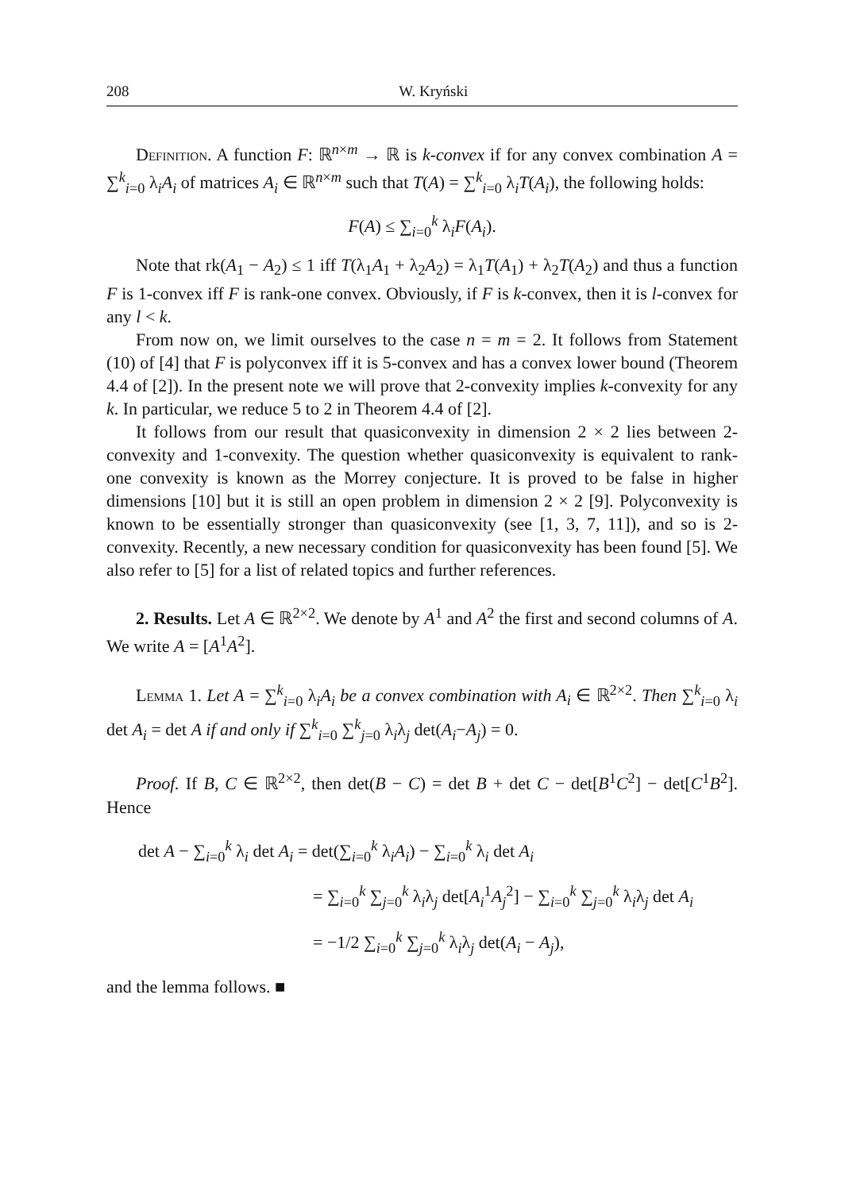208 W. Kryński
Definition. A function F: ℝ<sup>n×m</sup> → ℝ is k-convex if for any convex combination A = ∑<sup>k</sup><sub>i=0</sub> λ<sub>i</sub>A<sub>i</sub> of matrices A<sub>i</sub> ∈ ℝ<sup>n×m</sup> such that T(A) = ∑<sup>k</sup><sub>i=0</sub> λ<sub>i</sub>T(A<sub>i</sub>), the following holds:
F(A) ≤ ∑<sub>i=0</sub><sup>k</sup> λ<sub>i</sub>F(A<sub>i</sub>).
Note that rk(A<sub>1</sub> − A<sub>2</sub>) ≤ 1 iff T(λ<sub>1</sub>A<sub>1</sub> + λ<sub>2</sub>A<sub>2</sub>) = λ<sub>1</sub>T(A<sub>1</sub>) + λ<sub>2</sub>T(A<sub>2</sub>) and thus a function F is 1-convex iff F is rank-one convex. Obviously, if F is k-convex, then it is l-convex for any l < k.
From now on, we limit ourselves to the case n = m = 2. It follows from Statement (10) of [4] that F is polyconvex iff it is 5-convex and has a convex lower bound (Theorem 4.4 of [2]). In the present note we will prove that 2-convexity implies k-convexity for any k. In particular, we reduce 5 to 2 in Theorem 4.4 of [2].
It follows from our result that quasiconvexity in dimension 2 × 2 lies between 2-convexity and 1-convexity. The question whether quasiconvexity is equivalent to rank-one convexity is known as the Morrey conjecture. It is proved to be false in higher dimensions [10] but it is still an open problem in dimension 2 × 2 [9]. Polyconvexity is known to be essentially stronger than quasiconvexity (see [1, 3, 7, 11]), and so is 2-convexity. Recently, a new necessary condition for quasiconvexity has been found [5]. We also refer to [5] for a list of related topics and further references.
2. Results. Let A ∈ ℝ<sup>2×2</sup>. We denote by A<sup>1</sup> and A<sup>2</sup> the first and second columns of A. We write A = [A<sup>1</sup>A<sup>2</sup>].
Lemma 1. Let A = ∑<sup>k</sup><sub>i=0</sub> λ<sub>i</sub>A<sub>i</sub> be a convex combination with A<sub>i</sub> ∈ ℝ<sup>2×2</sup>. Then ∑<sup>k</sup><sub>i=0</sub> λ<sub>i</sub> det A<sub>i</sub> = det A if and only if ∑<sup>k</sup><sub>i=0</sub> ∑<sup>k</sup><sub>j=0</sub> λ<sub>i</sub>λ<sub>j</sub> det(A<sub>i</sub>−A<sub>j</sub>) = 0.
Proof. If B, C ∈ ℝ<sup>2×2</sup>, then det(B − C) = det B + det C − det[B<sup>1</sup>C<sup>2</sup>] − det[C<sup>1</sup>B<sup>2</sup>]. Hence
det A − ∑<sub>i=0</sub><sup>k</sup> λ<sub>i</sub> det A<sub>i</sub> = det(∑<sub>i=0</sub><sup>k</sup> λ<sub>i</sub>A<sub>i</sub>) − ∑<sub>i=0</sub><sup>k</sup> λ<sub>i</sub> det A<sub>i</sub>
= ∑<sub>i=0</sub><sup>k</sup> ∑<sub>j=0</sub><sup>k</sup> λ<sub>i</sub>λ<sub>j</sub> det[A<sub>i</sub><sup>1</sup>A<sub>j</sub><sup>2</sup>] − ∑<sub>i=0</sub><sup>k</sup> ∑<sub>j=0</sub><sup>k</sup> λ<sub>i</sub>λ<sub>j</sub> det A<sub>i</sub>
= −1/2 ∑<sub>i=0</sub><sup>k</sup> ∑<sub>j=0</sub><sup>k</sup> λ<sub>i</sub>λ<sub>j</sub> det(A<sub>i</sub> − A<sub>j</sub>),
and the lemma follows. ■